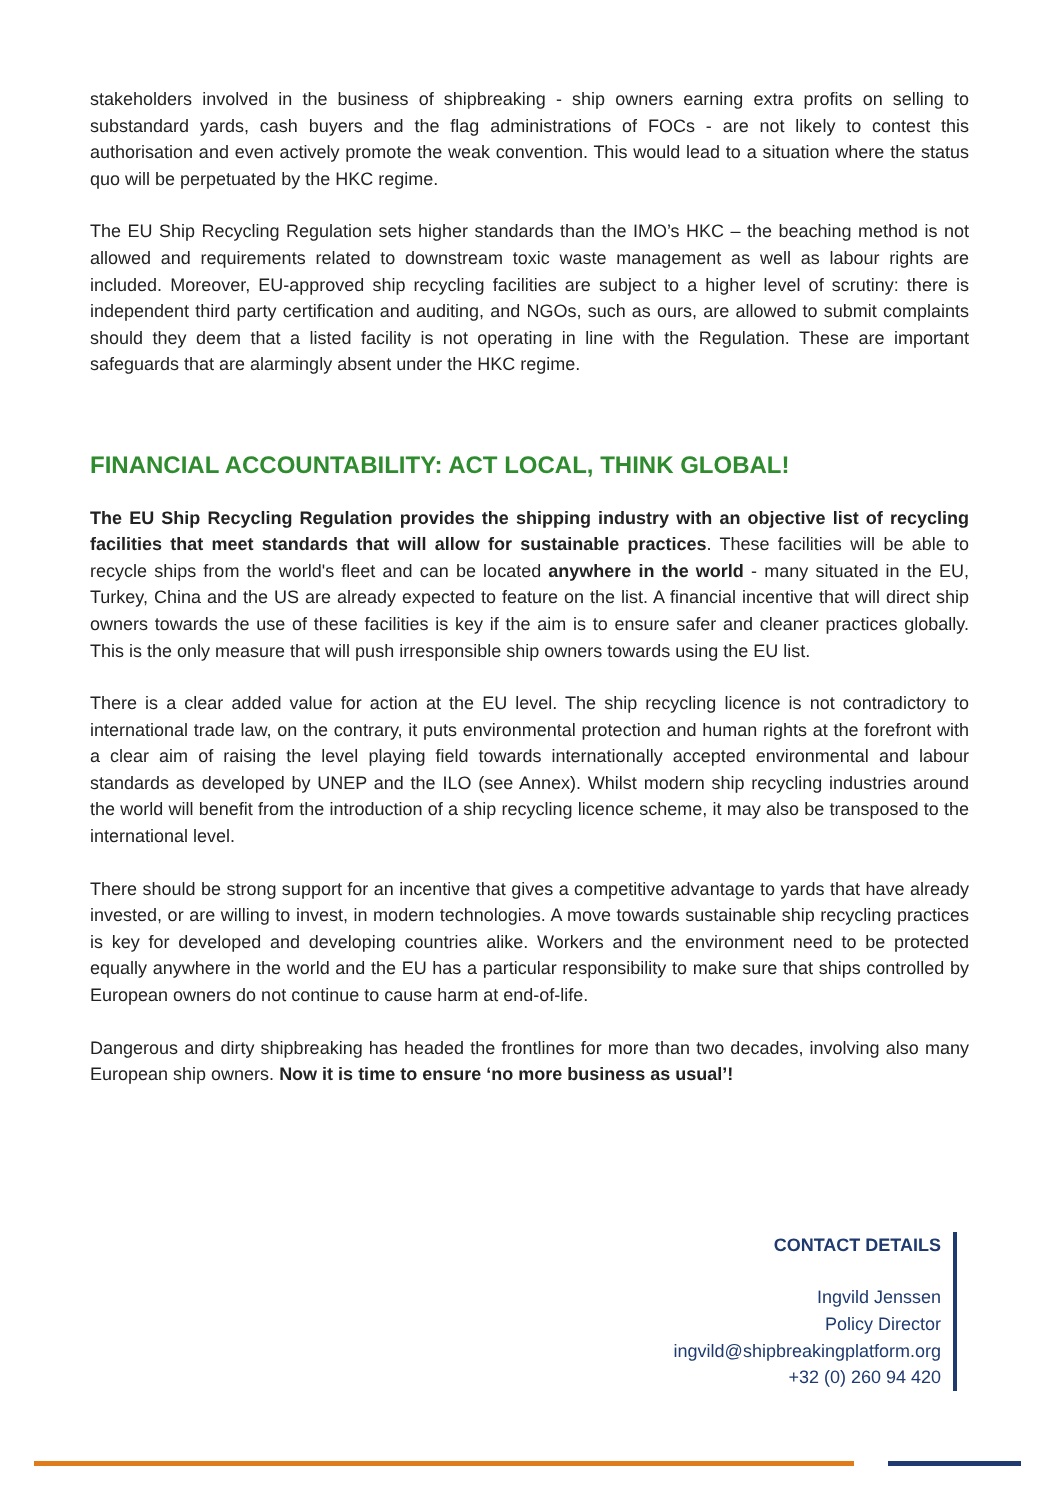stakeholders involved in the business of shipbreaking - ship owners earning extra profits on selling to substandard yards, cash buyers and the flag administrations of FOCs - are not likely to contest this authorisation and even actively promote the weak convention. This would lead to a situation where the status quo will be perpetuated by the HKC regime.
The EU Ship Recycling Regulation sets higher standards than the IMO’s HKC – the beaching method is not allowed and requirements related to downstream toxic waste management as well as labour rights are included. Moreover, EU-approved ship recycling facilities are subject to a higher level of scrutiny: there is independent third party certification and auditing, and NGOs, such as ours, are allowed to submit complaints should they deem that a listed facility is not operating in line with the Regulation. These are important safeguards that are alarmingly absent under the HKC regime.
FINANCIAL ACCOUNTABILITY: ACT LOCAL, THINK GLOBAL!
The EU Ship Recycling Regulation provides the shipping industry with an objective list of recycling facilities that meet standards that will allow for sustainable practices. These facilities will be able to recycle ships from the world's fleet and can be located anywhere in the world - many situated in the EU, Turkey, China and the US are already expected to feature on the list. A financial incentive that will direct ship owners towards the use of these facilities is key if the aim is to ensure safer and cleaner practices globally. This is the only measure that will push irresponsible ship owners towards using the EU list.
There is a clear added value for action at the EU level. The ship recycling licence is not contradictory to international trade law, on the contrary, it puts environmental protection and human rights at the forefront with a clear aim of raising the level playing field towards internationally accepted environmental and labour standards as developed by UNEP and the ILO (see Annex). Whilst modern ship recycling industries around the world will benefit from the introduction of a ship recycling licence scheme, it may also be transposed to the international level.
There should be strong support for an incentive that gives a competitive advantage to yards that have already invested, or are willing to invest, in modern technologies. A move towards sustainable ship recycling practices is key for developed and developing countries alike. Workers and the environment need to be protected equally anywhere in the world and the EU has a particular responsibility to make sure that ships controlled by European owners do not continue to cause harm at end-of-life.
Dangerous and dirty shipbreaking has headed the frontlines for more than two decades, involving also many European ship owners. Now it is time to ensure ‘no more business as usual’!
CONTACT DETAILS
Ingvild Jenssen
Policy Director
ingvild@shipbreakingplatform.org
+32 (0) 260 94 420